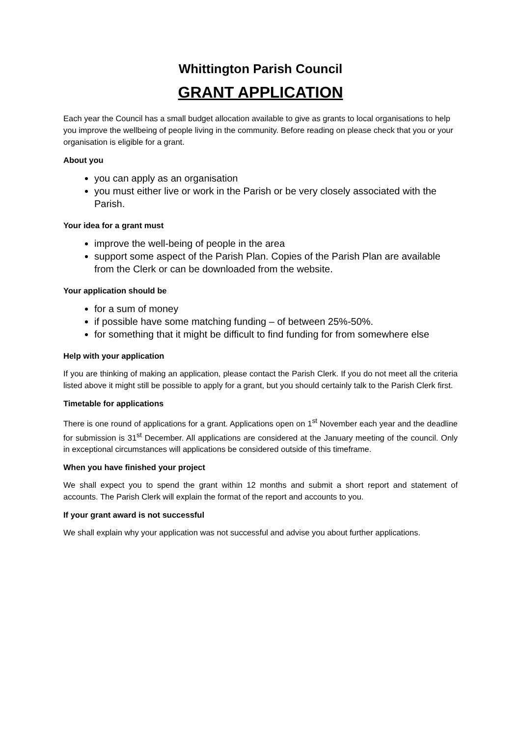Whittington Parish Council
GRANT APPLICATION
Each year the Council has a small budget allocation available to give as grants to local organisations to help you improve the wellbeing of people living in the community. Before reading on please check that you or your organisation is eligible for a grant.
About you
you can apply as an organisation
you must either live or work in the Parish or be very closely associated with the Parish.
Your idea for a grant must
improve the well-being of people in the area
support some aspect of the Parish Plan. Copies of the Parish Plan are available from the Clerk or can be downloaded from the website.
Your application should be
for a sum of money
if possible have some matching funding – of between 25%-50%.
for something that it might be difficult to find funding for from somewhere else
Help with your application
If you are thinking of making an application, please contact the Parish Clerk. If you do not meet all the criteria listed above it might still be possible to apply for a grant, but you should certainly talk to the Parish Clerk first.
Timetable for applications
There is one round of applications for a grant. Applications open on 1<sup>st</sup> November each year and the deadline for submission is 31<sup>st</sup> December. All applications are considered at the January meeting of the council. Only in exceptional circumstances will applications be considered outside of this timeframe.
When you have finished your project
We shall expect you to spend the grant within 12 months and submit a short report and statement of accounts. The Parish Clerk will explain the format of the report and accounts to you.
If your grant award is not successful
We shall explain why your application was not successful and advise you about further applications.